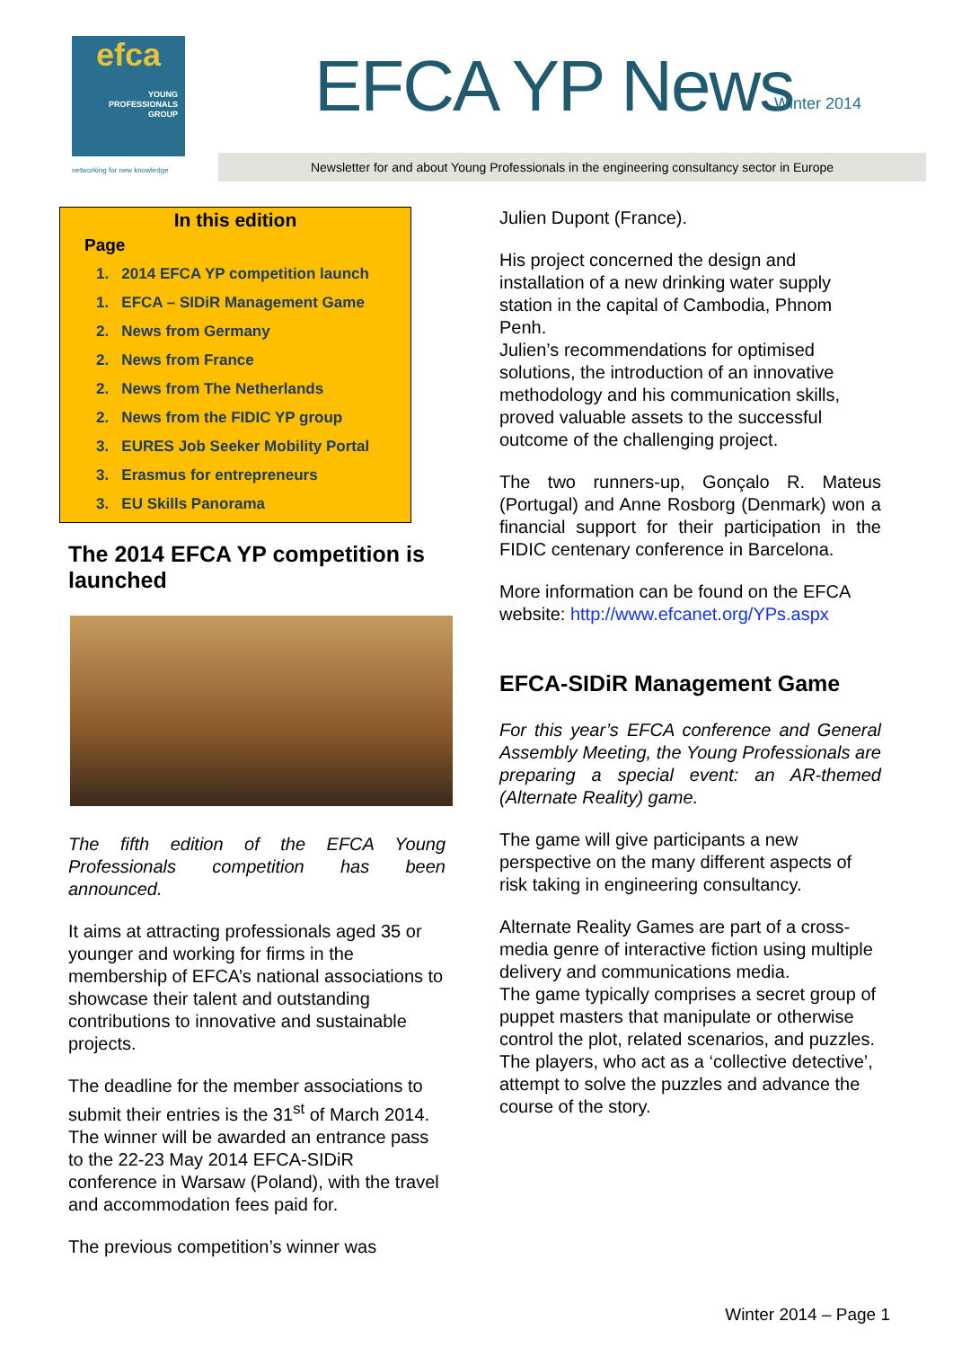efca
YOUNG
PROFESSIONALS
GROUP
networking for new knowledge
EFCA YP News Winter 2014
Newsletter for and about Young Professionals in the engineering consultancy sector in Europe
In this edition
Page
1. 2014 EFCA YP competition launch
1. EFCA – SIDiR Management Game
2. News from Germany
2. News from France
2. News from The Netherlands
2. News from the FIDIC YP group
3. EURES Job Seeker Mobility Portal
3. Erasmus for entrepreneurs
3. EU Skills Panorama
The 2014 EFCA YP competition is launched
The fifth edition of the EFCA Young Professionals competition has been announced.
It aims at attracting professionals aged 35 or younger and working for firms in the membership of EFCA’s national associations to showcase their talent and outstanding contributions to innovative and sustainable projects.
The deadline for the member associations to submit their entries is the 31<sup>st</sup> of March 2014.
The winner will be awarded an entrance pass to the 22-23 May 2014 EFCA-SIDiR conference in Warsaw (Poland), with the travel and accommodation fees paid for.
The previous competition’s winner was
Julien Dupont (France).
His project concerned the design and installation of a new drinking water supply station in the capital of Cambodia, Phnom Penh.
Julien’s recommendations for optimised solutions, the introduction of an innovative methodology and his communication skills, proved valuable assets to the successful outcome of the challenging project.
The two runners-up, Gonçalo R. Mateus (Portugal) and Anne Rosborg (Denmark) won a financial support for their participation in the FIDIC centenary conference in Barcelona.
More information can be found on the EFCA website: http://www.efcanet.org/YPs.aspx
EFCA-SIDiR Management Game
For this year’s EFCA conference and General Assembly Meeting, the Young Professionals are preparing a special event: an AR-themed (Alternate Reality) game.
The game will give participants a new perspective on the many different aspects of risk taking in engineering consultancy.
Alternate Reality Games are part of a cross-media genre of interactive fiction using multiple delivery and communications media.
The game typically comprises a secret group of puppet masters that manipulate or otherwise control the plot, related scenarios, and puzzles.
The players, who act as a ‘collective detective’, attempt to solve the puzzles and advance the course of the story.
Winter 2014 – Page 1